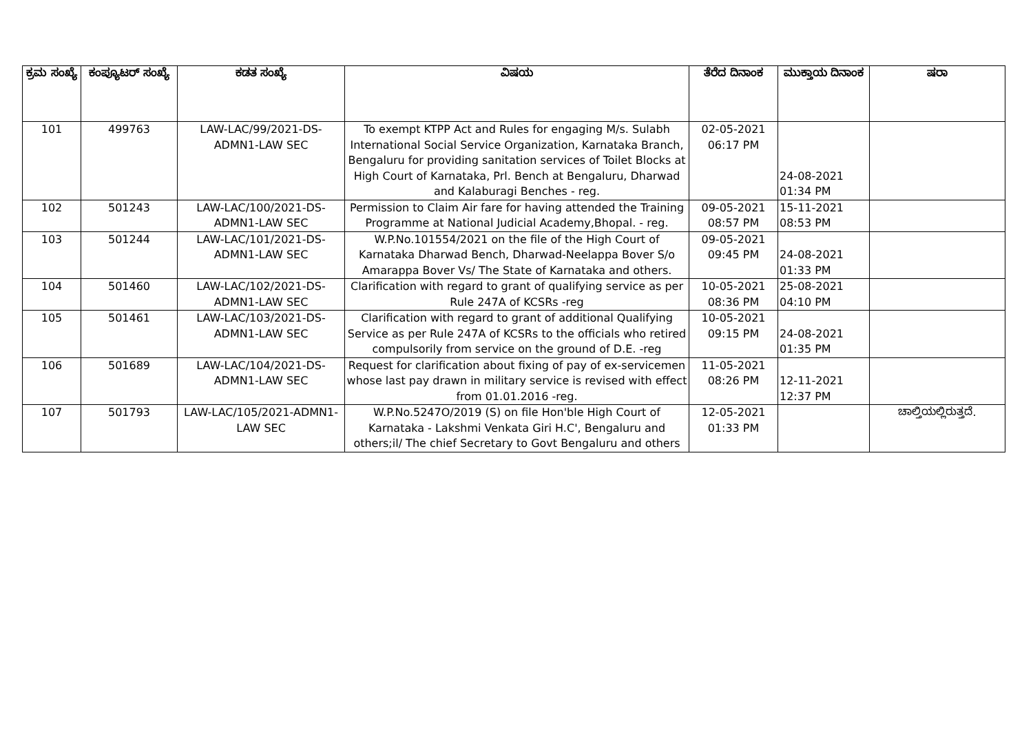| ಕ್ರಮ ಸಂಖ್ಯೆ | ಕಂಪ್ಯೂಟರ್ ಸಂಖ್ಯೆ | ಕಡತ ಸಂಖ್ಯೆ | ವಿಷಯ | ತೆರೆದ ದಿನಾಂಕ | ಮುಕ್ತಾಯ ದಿನಾಂಕ | ಷರಾ |
| --- | --- | --- | --- | --- | --- | --- |
| 101 | 499763 | LAW-LAC/99/2021-DS-ADMN1-LAW SEC | To exempt KTPP Act and Rules for engaging M/s. Sulabh International Social Service Organization, Karnataka Branch, Bengaluru for providing sanitation services of Toilet Blocks at High Court of Karnataka, Prl. Bench at Bengaluru, Dharwad and Kalaburagi Benches - reg. | 02-05-2021 06:17 PM | 24-08-2021 01:34 PM | |
| 102 | 501243 | LAW-LAC/100/2021-DS-ADMN1-LAW SEC | Permission to Claim Air fare for having attended the Training Programme at National Judicial Academy,Bhopal. - reg. | 09-05-2021 08:57 PM | 15-11-2021 08:53 PM | |
| 103 | 501244 | LAW-LAC/101/2021-DS-ADMN1-LAW SEC | W.P.No.101554/2021 on the file of the High Court of Karnataka Dharwad Bench, Dharwad-Neelappa Bover S/o Amarappa Bover Vs/ The State of Karnataka and others. | 09-05-2021 09:45 PM | 24-08-2021 01:33 PM | |
| 104 | 501460 | LAW-LAC/102/2021-DS-ADMN1-LAW SEC | Clarification with regard to grant of qualifying service as per Rule 247A of KCSRs -reg | 10-05-2021 08:36 PM | 25-08-2021 04:10 PM | |
| 105 | 501461 | LAW-LAC/103/2021-DS-ADMN1-LAW SEC | Clarification with regard to grant of additional Qualifying Service as per Rule 247A of KCSRs to the officials who retired compulsorily from service on the ground of D.E. -reg | 10-05-2021 09:15 PM | 24-08-2021 01:35 PM | |
| 106 | 501689 | LAW-LAC/104/2021-DS-ADMN1-LAW SEC | Request for clarification about fixing of pay of ex-servicemen whose last pay drawn in military service is revised with effect from 01.01.2016 -reg. | 11-05-2021 08:26 PM | 12-11-2021 12:37 PM | |
| 107 | 501793 | LAW-LAC/105/2021-ADMN1-LAW SEC | W.P.No.5247O/2019 (S) on file Hon'ble High Court of Karnataka - Lakshmi Venkata Giri H.C', Bengaluru and others;il/ The chief Secretary to Govt Bengaluru and others | 12-05-2021 01:33 PM | | ಚಾಲ್ತಿಯಲ್ಲಿರುತ್ತದೆ. |